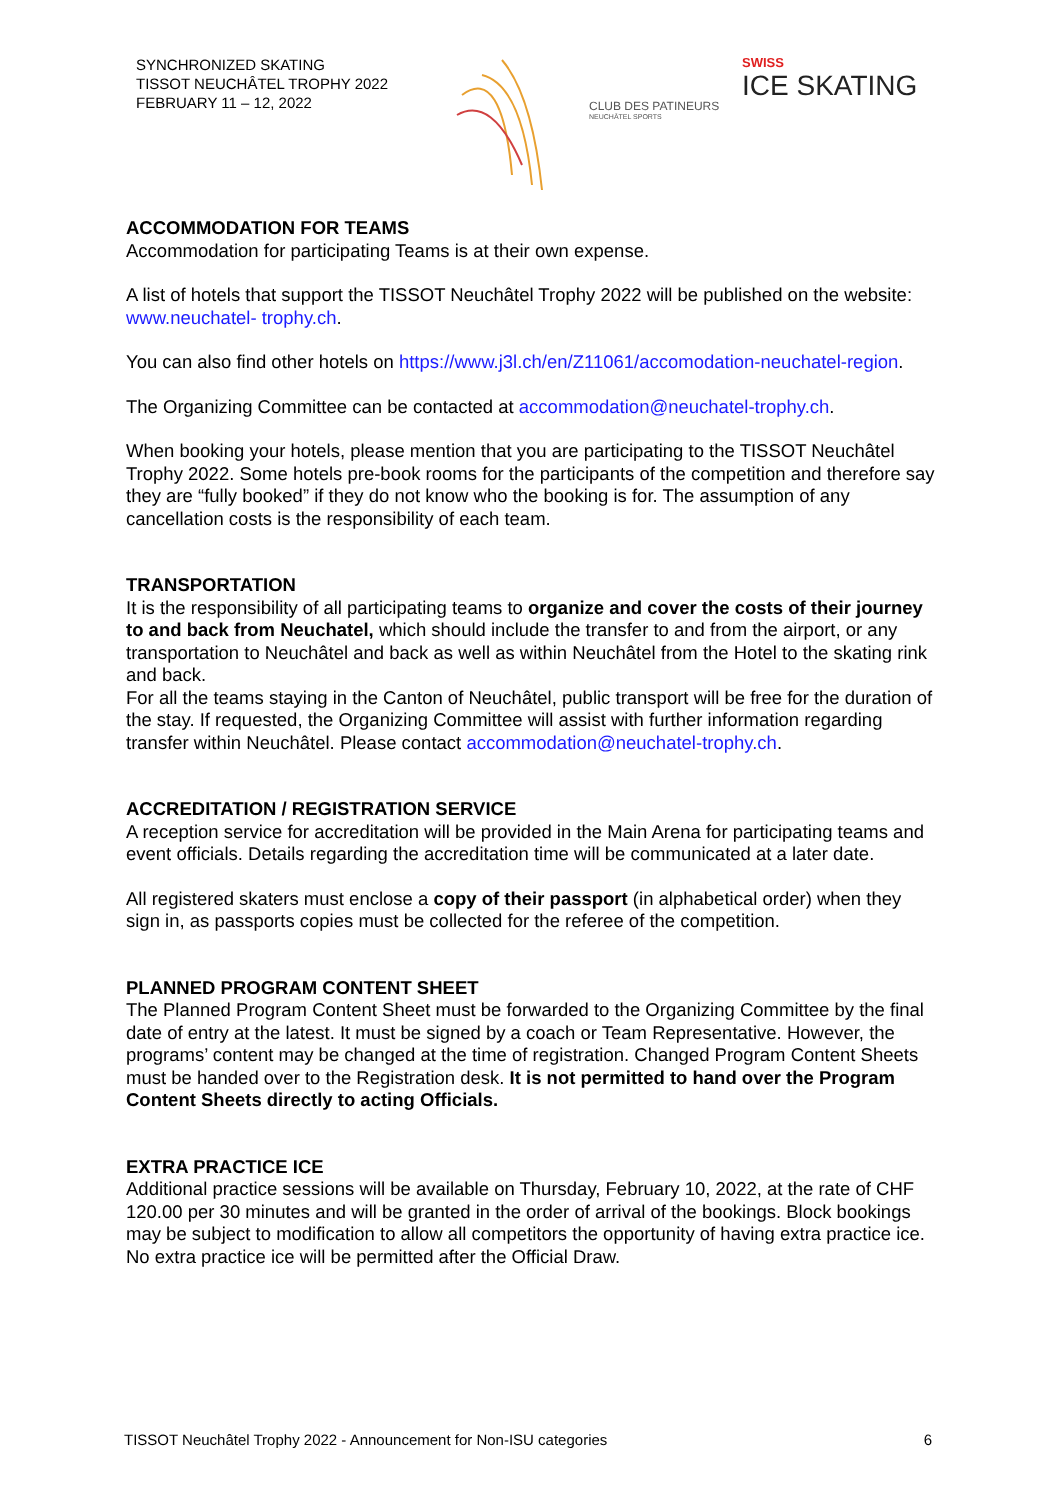SYNCHRONIZED SKATING
TISSOT NEUCHÂTEL TROPHY 2022
FEBRUARY 11 – 12, 2022
CLUB DES PATINEURS
NEUCHÂTEL SPORTS
SWISS
ICE SKATING
ACCOMMODATION FOR TEAMS
Accommodation for participating Teams is at their own expense.
A list of hotels that support the TISSOT Neuchâtel Trophy 2022 will be published on the website: www.neuchatel- trophy.ch.
You can also find other hotels on https://www.j3l.ch/en/Z11061/accomodation-neuchatel-region.
The Organizing Committee can be contacted at accommodation@neuchatel-trophy.ch.
When booking your hotels, please mention that you are participating to the TISSOT Neuchâtel Trophy 2022. Some hotels pre-book rooms for the participants of the competition and therefore say they are “fully booked” if they do not know who the booking is for. The assumption of any cancellation costs is the responsibility of each team.
TRANSPORTATION
It is the responsibility of all participating teams to organize and cover the costs of their journey to and back from Neuchatel, which should include the transfer to and from the airport, or any transportation to Neuchâtel and back as well as within Neuchâtel from the Hotel to the skating rink and back.
For all the teams staying in the Canton of Neuchâtel, public transport will be free for the duration of the stay. If requested, the Organizing Committee will assist with further information regarding transfer within Neuchâtel. Please contact accommodation@neuchatel-trophy.ch.
ACCREDITATION / REGISTRATION SERVICE
A reception service for accreditation will be provided in the Main Arena for participating teams and event officials. Details regarding the accreditation time will be communicated at a later date.
All registered skaters must enclose a copy of their passport (in alphabetical order) when they sign in, as passports copies must be collected for the referee of the competition.
PLANNED PROGRAM CONTENT SHEET
The Planned Program Content Sheet must be forwarded to the Organizing Committee by the final date of entry at the latest. It must be signed by a coach or Team Representative. However, the programs’ content may be changed at the time of registration. Changed Program Content Sheets must be handed over to the Registration desk. It is not permitted to hand over the Program Content Sheets directly to acting Officials.
EXTRA PRACTICE ICE
Additional practice sessions will be available on Thursday, February 10, 2022, at the rate of CHF 120.00 per 30 minutes and will be granted in the order of arrival of the bookings. Block bookings may be subject to modification to allow all competitors the opportunity of having extra practice ice. No extra practice ice will be permitted after the Official Draw.
TISSOT Neuchâtel Trophy 2022 - Announcement for Non-ISU categories 6